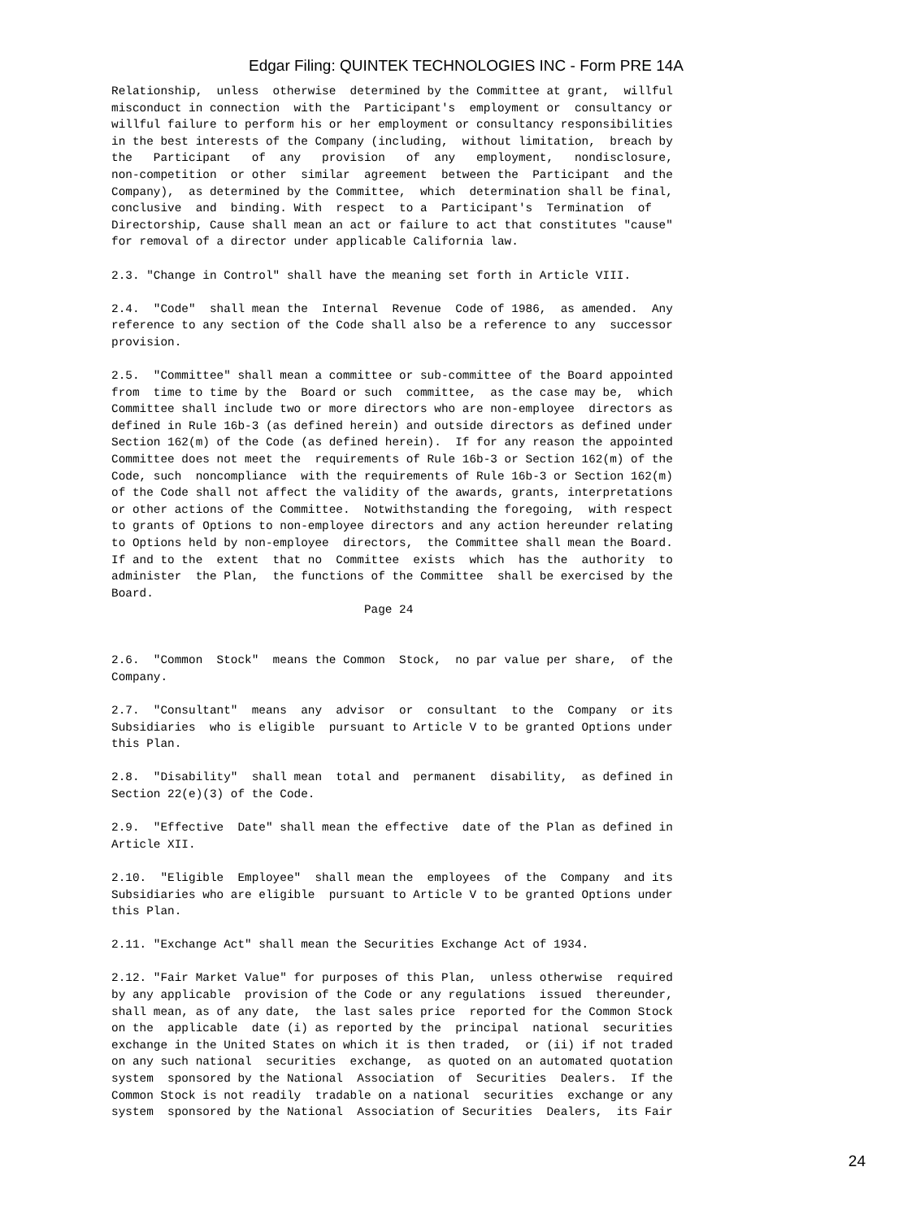Edgar Filing: QUINTEK TECHNOLOGIES INC - Form PRE 14A
Relationship,  unless  otherwise  determined by the Committee at grant,  willful
misconduct in connection  with the  Participant's  employment or  consultancy or
willful failure to perform his or her employment or consultancy responsibilities
in the best interests of the Company (including,  without limitation,  breach by
the   Participant   of  any   provision   of  any   employment,   nondisclosure,
non-competition  or other  similar  agreement  between the  Participant  and the
Company),  as determined by the Committee,  which  determination shall be final,
conclusive  and  binding. With  respect  to a  Participant's  Termination  of
Directorship, Cause shall mean an act or failure to act that constitutes "cause"
for removal of a director under applicable California law.

2.3. "Change in Control" shall have the meaning set forth in Article VIII.

2.4.  "Code"  shall mean the  Internal  Revenue  Code of 1986,  as amended.  Any
reference to any section of the Code shall also be a reference to any  successor
provision.

2.5.  "Committee" shall mean a committee or sub-committee of the Board appointed
from  time to time by the  Board or such  committee,  as the case may be,  which
Committee shall include two or more directors who are non-employee  directors as
defined in Rule 16b-3 (as defined herein) and outside directors as defined under
Section 162(m) of the Code (as defined herein).  If for any reason the appointed
Committee does not meet the  requirements of Rule 16b-3 or Section 162(m) of the
Code, such  noncompliance  with the requirements of Rule 16b-3 or Section 162(m)
of the Code shall not affect the validity of the awards, grants, interpretations
or other actions of the Committee.  Notwithstanding the foregoing,  with respect
to grants of Options to non-employee directors and any action hereunder relating
to Options held by non-employee  directors,  the Committee shall mean the Board.
If and to the  extent  that no  Committee  exists  which  has the  authority  to
administer  the Plan,  the functions of the Committee  shall be exercised by the
Board.
                                    Page 24


2.6.  "Common  Stock"  means the Common  Stock,  no par value per share,  of the
Company.

2.7.  "Consultant"  means  any  advisor  or  consultant  to the  Company  or its
Subsidiaries  who is eligible  pursuant to Article V to be granted Options under
this Plan.

2.8.  "Disability"  shall mean  total and  permanent  disability,  as defined in
Section 22(e)(3) of the Code.

2.9.  "Effective  Date" shall mean the effective  date of the Plan as defined in
Article XII.

2.10.  "Eligible  Employee"  shall mean the  employees  of the  Company  and its
Subsidiaries who are eligible  pursuant to Article V to be granted Options under
this Plan.

2.11. "Exchange Act" shall mean the Securities Exchange Act of 1934.

2.12. "Fair Market Value" for purposes of this Plan,  unless otherwise  required
by any applicable  provision of the Code or any regulations  issued  thereunder,
shall mean, as of any date,  the last sales price  reported for the Common Stock
on the  applicable  date (i) as reported by the  principal  national  securities
exchange in the United States on which it is then traded,  or (ii) if not traded
on any such national  securities  exchange,  as quoted on an automated quotation
system  sponsored by the National  Association  of  Securities  Dealers.  If the
Common Stock is not readily  tradable on a national  securities  exchange or any
system  sponsored by the National  Association of Securities  Dealers,  its Fair
24